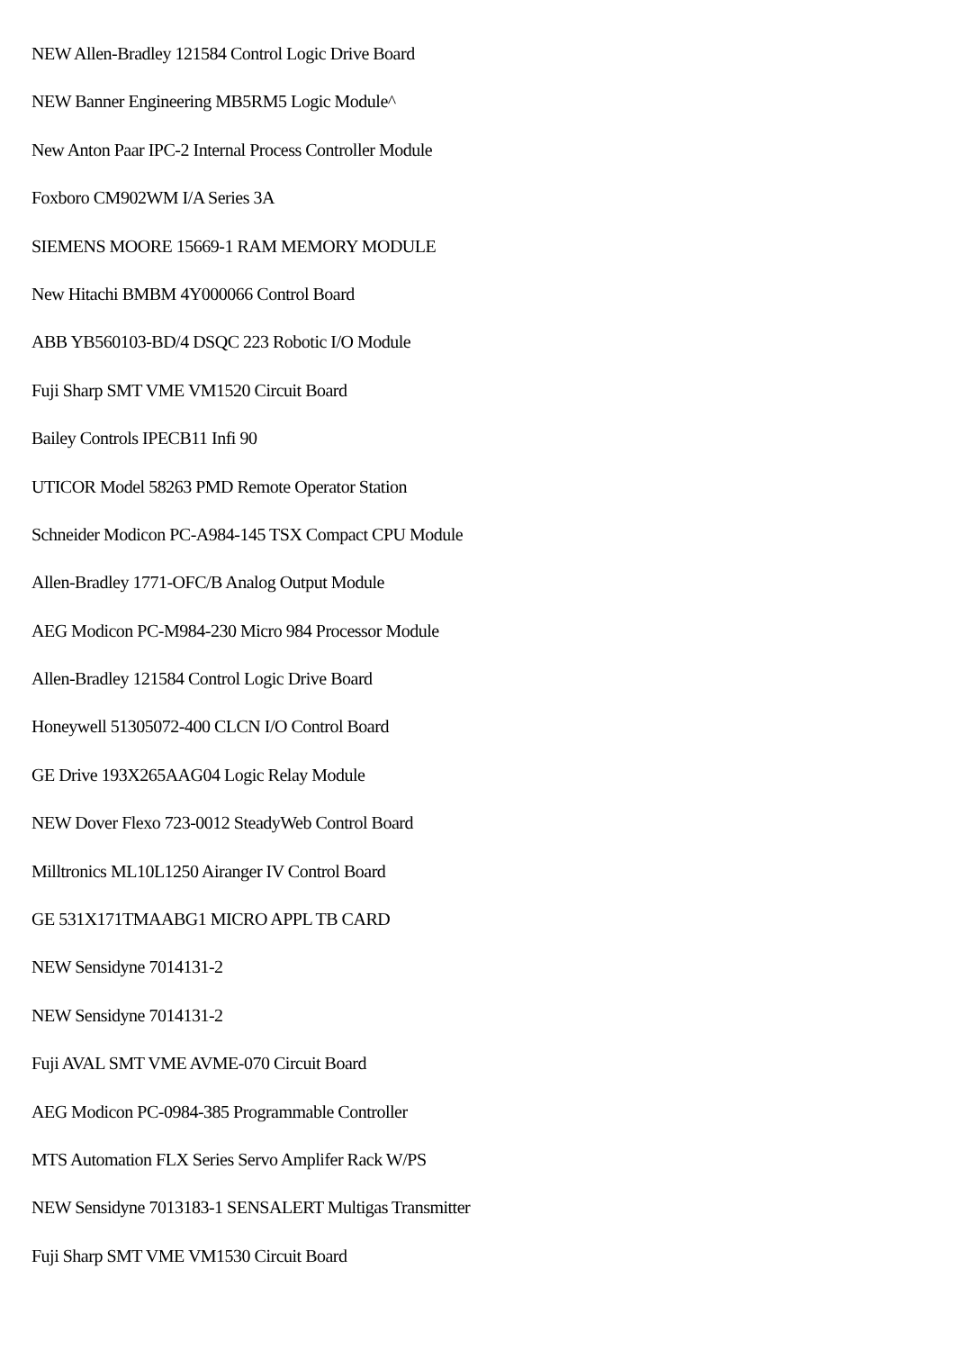NEW Allen-Bradley 121584 Control Logic Drive Board
NEW Banner Engineering MB5RM5 Logic Module^
New Anton Paar IPC-2 Internal Process Controller Module
Foxboro CM902WM I/A Series 3A
SIEMENS MOORE 15669-1 RAM MEMORY MODULE
New Hitachi BMBM 4Y000066 Control Board
ABB YB560103-BD/4 DSQC 223 Robotic I/O Module
Fuji Sharp SMT VME VM1520 Circuit Board
Bailey Controls IPECB11 Infi 90
UTICOR Model 58263 PMD Remote Operator Station
Schneider Modicon PC-A984-145 TSX Compact CPU Module
Allen-Bradley 1771-OFC/B Analog Output Module
AEG Modicon PC-M984-230 Micro 984 Processor Module
Allen-Bradley 121584 Control Logic Drive Board
Honeywell 51305072-400 CLCN I/O Control Board
GE Drive 193X265AAG04 Logic Relay Module
NEW Dover Flexo 723-0012 SteadyWeb Control Board
Milltronics ML10L1250 Airanger IV Control Board
GE 531X171TMAABG1 MICRO APPL TB CARD
NEW Sensidyne 7014131-2
NEW Sensidyne 7014131-2
Fuji AVAL SMT VME AVME-070 Circuit Board
AEG Modicon PC-0984-385 Programmable Controller
MTS Automation FLX Series Servo Amplifer Rack W/PS
NEW Sensidyne 7013183-1 SENSALERT Multigas Transmitter
Fuji Sharp SMT VME VM1530 Circuit Board